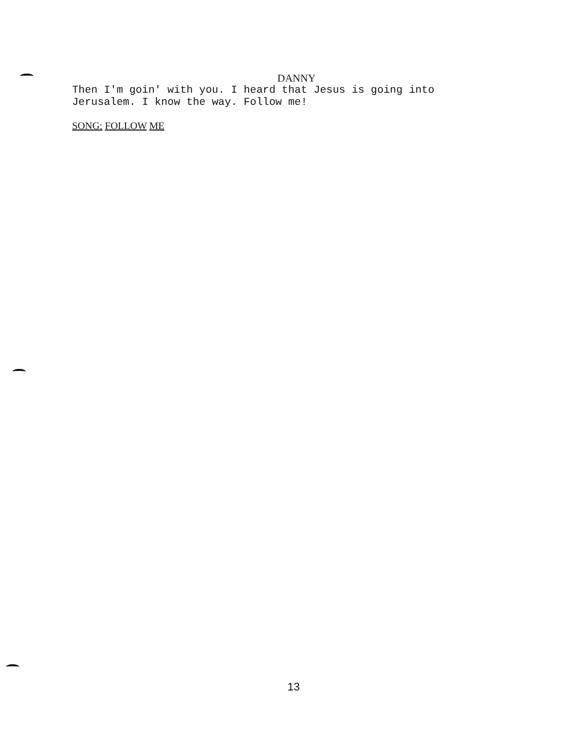DANNY
Then I'm goin' with you. I heard that Jesus is going into
Jerusalem. I know the way. Follow me!
SONG: FOLLOW ME
13